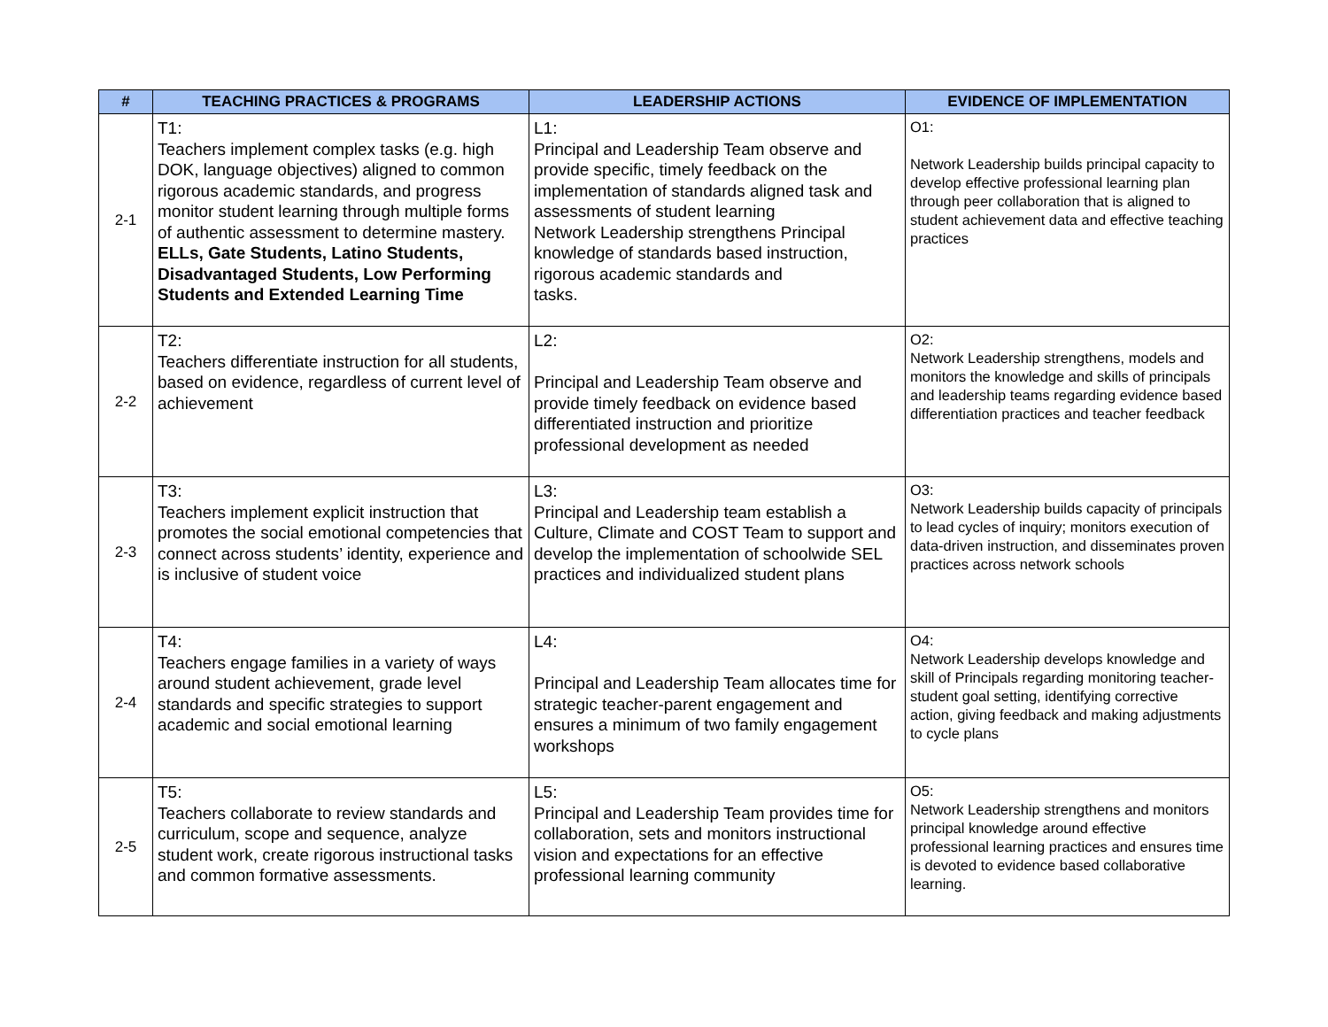| # | TEACHING PRACTICES & PROGRAMS | LEADERSHIP ACTIONS | EVIDENCE OF IMPLEMENTATION |
| --- | --- | --- | --- |
| 2-1 | T1: Teachers implement complex tasks (e.g. high DOK, language objectives) aligned to common rigorous academic standards, and progress monitor student learning through multiple forms of authentic assessment to determine mastery. ELLs, Gate Students, Latino Students, Disadvantaged Students, Low Performing Students and Extended Learning Time | L1: Principal and Leadership Team observe and provide specific, timely feedback on the implementation of standards aligned task and assessments of student learning Network Leadership strengthens Principal knowledge of standards based instruction, rigorous academic standards and tasks. | O1: Network Leadership builds principal capacity to develop effective professional learning plan through peer collaboration that is aligned to student achievement data and effective teaching practices |
| 2-2 | T2: Teachers differentiate instruction for all students, based on evidence, regardless of current level of achievement | L2: Principal and Leadership Team observe and provide timely feedback on evidence based differentiated instruction and prioritize professional development as needed | O2: Network Leadership strengthens, models and monitors the knowledge and skills of principals and leadership teams regarding evidence based differentiation practices and teacher feedback |
| 2-3 | T3: Teachers implement explicit instruction that promotes the social emotional competencies that connect across students’ identity, experience and is inclusive of student voice | L3: Principal and Leadership team establish a Culture, Climate and COST Team to support and develop the implementation of schoolwide SEL practices and individualized student plans | O3: Network Leadership builds capacity of principals to lead cycles of inquiry; monitors execution of data-driven instruction, and disseminates proven practices across network schools |
| 2-4 | T4: Teachers engage families in a variety of ways around student achievement, grade level standards and specific strategies to support academic and social emotional learning | L4: Principal and Leadership Team allocates time for strategic teacher-parent engagement and ensures a minimum of two family engagement workshops | O4: Network Leadership develops knowledge and skill of Principals regarding monitoring teacher-student goal setting, identifying corrective action, giving feedback and making adjustments to cycle plans |
| 2-5 | T5: Teachers collaborate to review standards and curriculum, scope and sequence, analyze student work, create rigorous instructional tasks and common formative assessments. | L5: Principal and Leadership Team provides time for collaboration, sets and monitors instructional vision and expectations for an effective professional learning community | O5: Network Leadership strengthens and monitors principal knowledge around effective professional learning practices and ensures time is devoted to evidence based collaborative learning. |